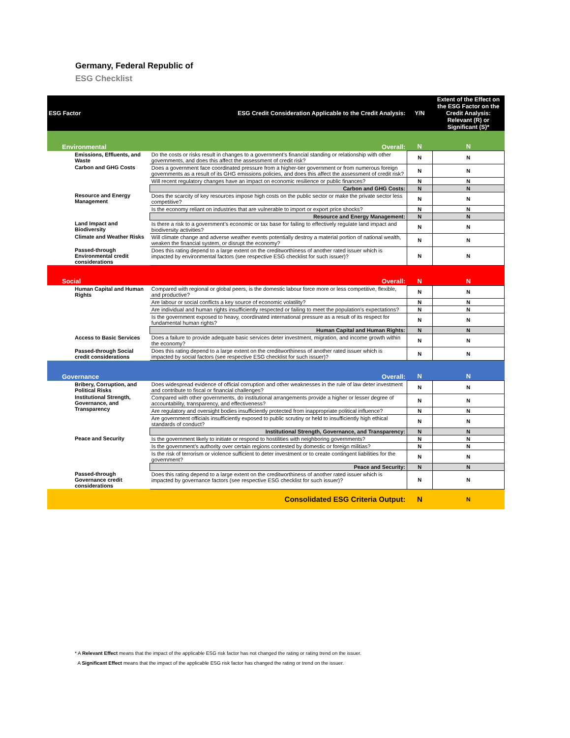Germany, Federal Republic of
ESG Checklist
| ESG Factor | ESG Credit Consideration Applicable to the Credit Analysis: | Y/N | Extent of the Effect on the ESG Factor on the Credit Analysis: Relevant (R) or Significant (S)* |
| --- | --- | --- | --- |
| Environmental | Overall: | N | N |
| Emissions, Effluents, and Waste | Do the costs or risks result in changes to a government’s financial standing or relationship with other governments, and does this affect the assessment of credit risk? | N | N |
| Carbon and GHG Costs | Does a government face coordinated pressure from a higher-tier government or from numerous foreign governments as a result of its GHG emissions policies, and does this affect the assessment of credit risk? | N | N |
| | Will recent regulatory changes have an impact on economic resilience or public finances? | N | N |
| | Carbon and GHG Costs: | N | N |
| Resource and Energy Management | Does the scarcity of key resources impose high costs on the public sector or make the private sector less competitive? | N | N |
| | Is the economy reliant on industries that are vulnerable to import or export price shocks? | N | N |
| | Resource and Energy Management: | N | N |
| Land Impact and Biodiversity | Is there a risk to a government’s economic or tax base for failing to effectively regulate land impact and biodiversity activities? | N | N |
| Climate and Weather Risks | Will climate change and adverse weather events potentially destroy a material portion of national wealth, weaken the financial system, or disrupt the economy? | N | N |
| Passed-through Environmental credit considerations | Does this rating depend to a large extent on the creditworthiness of another rated issuer which is impacted by environmental factors (see respective ESG checklist for such issuer)? | N | N |
| Social | Overall: | N | N |
| Human Capital and Human Rights | Compared with regional or global peers, is the domestic labour force more or less competitive, flexible, and productive? | N | N |
| | Are labour or social conflicts a key source of economic volatility? | N | N |
| | Are individual and human rights insufficiently respected or failing to meet the population’s expectations? | N | N |
| | Is the government exposed to heavy, coordinated international pressure as a result of its respect for fundamental human rights? | N | N |
| | Human Capital and Human Rights: | N | N |
| Access to Basic Services | Does a failure to provide adequate basic services deter investment, migration, and income growth within the economy? | N | N |
| Passed-through Social credit considerations | Does this rating depend to a large extent on the creditworthiness of another rated issuer which is impacted by social factors (see respective ESG checklist for such issuer)? | N | N |
| Governance | Overall: | N | N |
| Bribery, Corruption, and Political Risks | Does widespread evidence of official corruption and other weaknesses in the rule of law deter investment and contribute to fiscal or financial challenges? | N | N |
| Institutional Strength, Governance, and Transparency | Compared with other governments, do institutional arrangements provide a higher or lesser degree of accountability, transparency, and effectiveness? | N | N |
| | Are regulatory and oversight bodies insufficiently protected from inappropriate political influence? | N | N |
| | Are government officials insufficiently exposed to public scrutiny or held to insufficiently high ethical standards of conduct? | N | N |
| | Institutional Strength, Governance, and Transparency: | N | N |
| Peace and Security | Is the government likely to initiate or respond to hostilities with neighboring governments? | N | N |
| | Is the government’s authority over certain regions contested by domestic or foreign militias? | N | N |
| | Is the risk of terrorism or violence sufficient to deter investment or to create contingent liabilities for the government? | N | N |
| | Peace and Security: | N | N |
| Passed-through Governance credit considerations | Does this rating depend to a large extent on the creditworthiness of another rated issuer which is impacted by governance factors (see respective ESG checklist for such issuer)? | N | N |
| | Consolidated ESG Criteria Output: | N | N |
* A Relevant Effect means that the impact of the applicable ESG risk factor has not changed the rating or rating trend on the issuer.
A Significant Effect means that the impact of the applicable ESG risk factor has changed the rating or trend on the issuer.